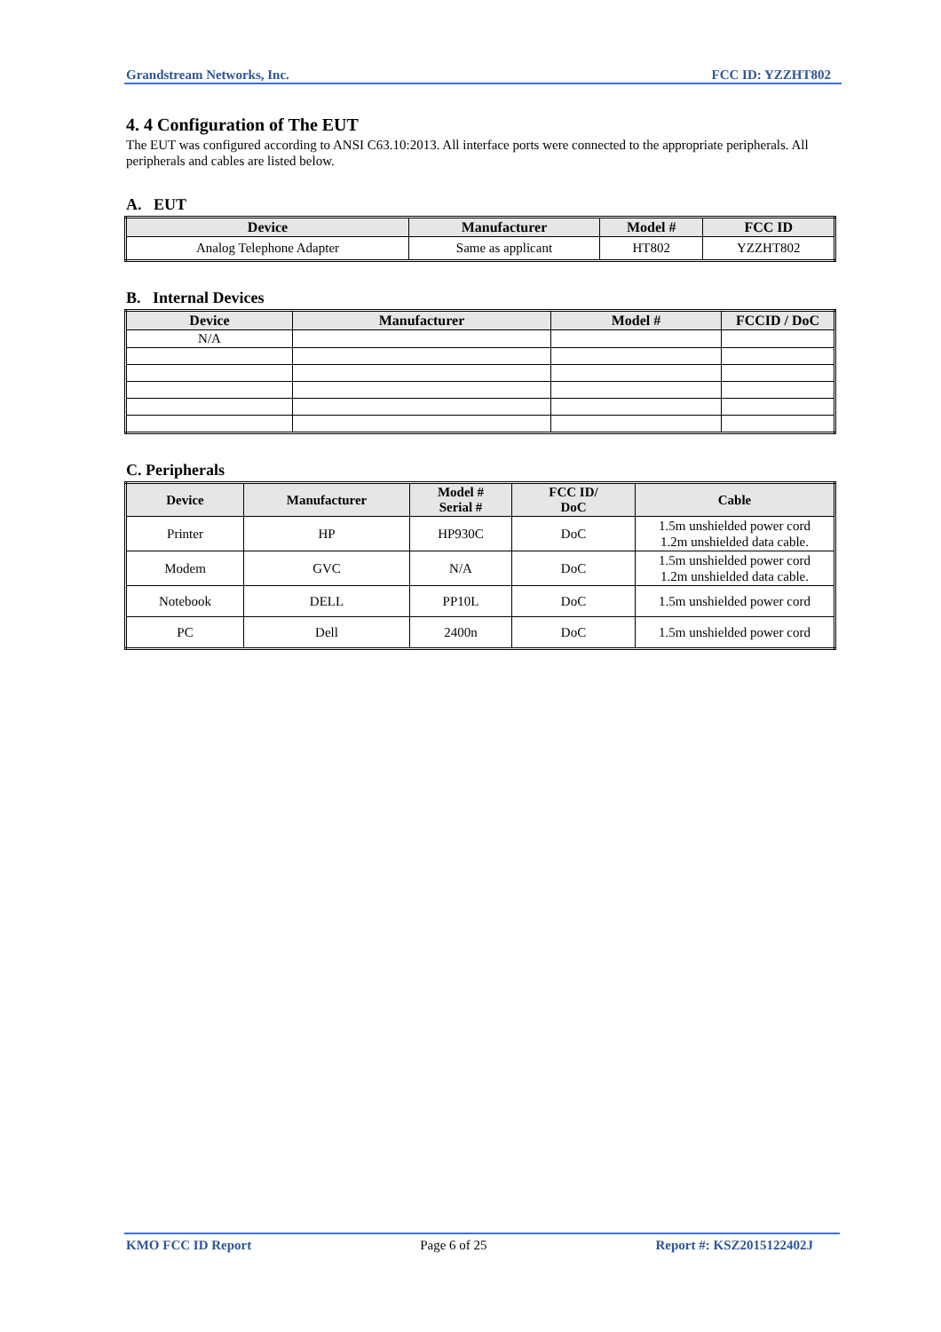Grandstream Networks, Inc. FCC ID: YZZHT802
4. 4 Configuration of The EUT
The EUT was configured according to ANSI C63.10:2013. All interface ports were connected to the appropriate peripherals. All peripherals and cables are listed below.
A. EUT
| Device | Manufacturer | Model # | FCC ID |
| --- | --- | --- | --- |
| Analog Telephone Adapter | Same as applicant | HT802 | YZZHT802 |
B. Internal Devices
| Device | Manufacturer | Model # | FCCID / DoC |
| --- | --- | --- | --- |
| N/A | | | |
C. Peripherals
| Device | Manufacturer | Model # Serial # | FCC ID/ DoC | Cable |
| --- | --- | --- | --- | --- |
| Printer | HP | HP930C | DoC | 1.5m unshielded power cord 1.2m unshielded data cable. |
| Modem | GVC | N/A | DoC | 1.5m unshielded power cord 1.2m unshielded data cable. |
| Notebook | DELL | PP10L | DoC | 1.5m unshielded power cord |
| PC | Dell | 2400n | DoC | 1.5m unshielded power cord |
KMO FCC ID Report Page 6 of 25 Report #: KSZ2015122402J